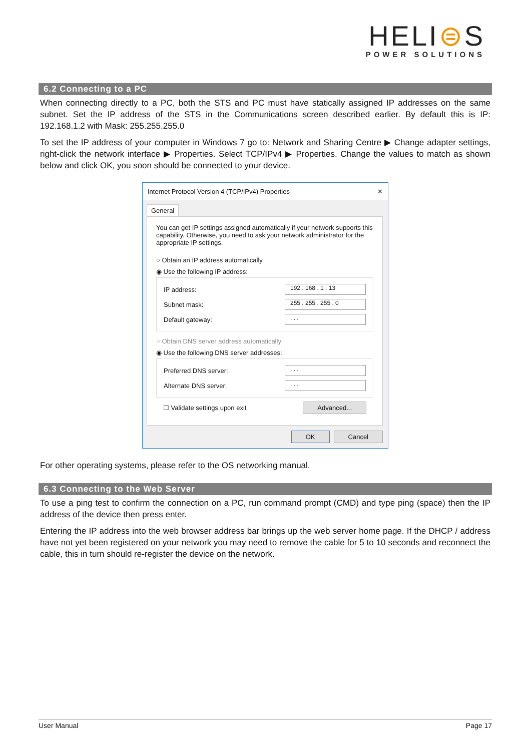HELI⊜S
POWER SOLUTIONS
6.2 Connecting to a PC
When connecting directly to a PC, both the STS and PC must have statically assigned IP addresses on the same subnet. Set the IP address of the STS in the Communications screen described earlier. By default this is IP: 192.168.1.2 with Mask: 255.255.255.0
To set the IP address of your computer in Windows 7 go to: Network and Sharing Centre ▶ Change adapter settings, right-click the network interface ▶ Properties. Select TCP/IPv4 ▶ Properties. Change the values to match as shown below and click OK, you soon should be connected to your device.
Internet Protocol Version 4 (TCP/IPv4) Properties ✕
General
You can get IP settings assigned automatically if your network supports this capability. Otherwise, you need to ask your network administrator for the appropriate IP settings.
○ Obtain an IP address automatically
◉ Use the following IP address:
IP address: 192 . 168 . 1 . 13
Subnet mask: 255 . 255 . 255 . 0
Default gateway:. . .
○ Obtain DNS server address automatically
◉ Use the following DNS server addresses:
Preferred DNS server:. . .
Alternate DNS server:. . .
☐ Validate settings upon exit Advanced...
OK Cancel
For other operating systems, please refer to the OS networking manual.
6.3 Connecting to the Web Server
To use a ping test to confirm the connection on a PC, run command prompt (CMD) and type ping (space) then the IP address of the device then press enter.
Entering the IP address into the web browser address bar brings up the web server home page. If the DHCP / address have not yet been registered on your network you may need to remove the cable for 5 to 10 seconds and reconnect the cable, this in turn should re-register the device on the network.
User Manual Page 17